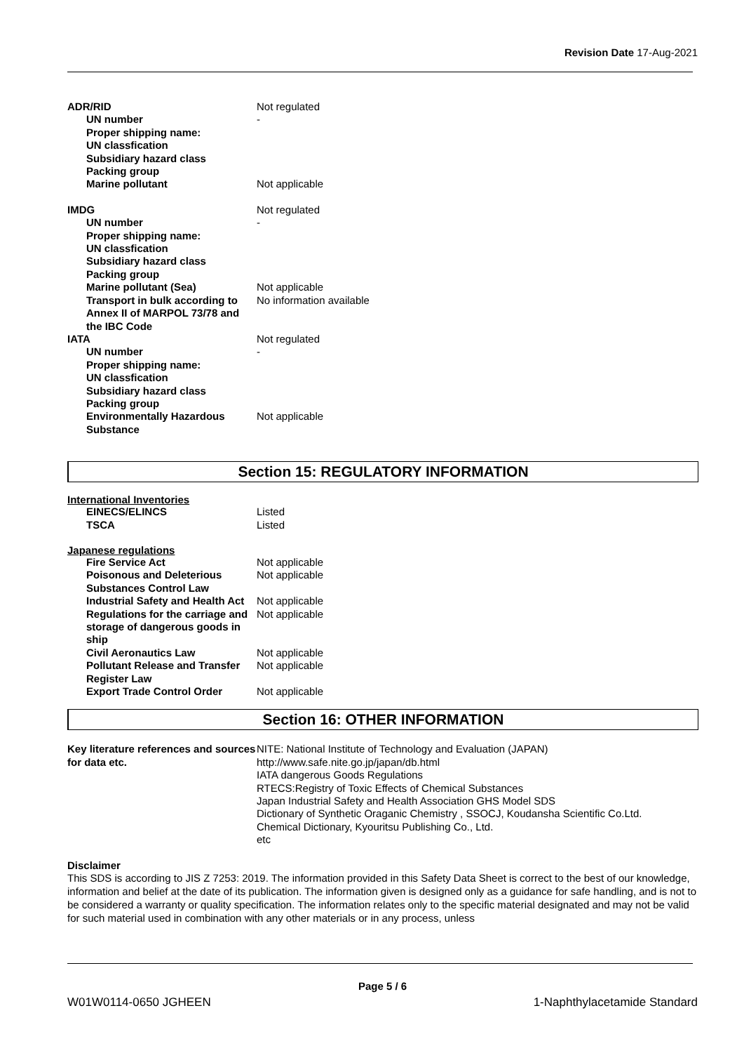Revision Date 17-Aug-2021
| ADR/RID | Not regulated |
| UN number | - |
| Proper shipping name: | |
| UN classfication | |
| Subsidiary hazard class | |
| Packing group | |
| Marine pollutant | Not applicable |
| IMDG | Not regulated |
| UN number | - |
| Proper shipping name: | |
| UN classfication | |
| Subsidiary hazard class | |
| Packing group | |
| Marine pollutant (Sea) | Not applicable |
| Transport in bulk according to Annex II of MARPOL 73/78 and the IBC Code | No information available |
| IATA | Not regulated |
| UN number | - |
| Proper shipping name: | |
| UN classfication | |
| Subsidiary hazard class | |
| Packing group | |
| Environmentally Hazardous Substance | Not applicable |
Section 15: REGULATORY INFORMATION
International Inventories
| EINECS/ELINCS | Listed |
| TSCA | Listed |
Japanese regulations
| Fire Service Act | Not applicable |
| Poisonous and Deleterious Substances Control Law | Not applicable |
| Industrial Safety and Health Act | Not applicable |
| Regulations for the carriage and storage of dangerous goods in ship | Not applicable |
| Civil Aeronautics Law | Not applicable |
| Pollutant Release and Transfer Register Law | Not applicable |
| Export Trade Control Order | Not applicable |
Section 16: OTHER INFORMATION
| Key literature references and sources for data etc. | NITE: National Institute of Technology and Evaluation (JAPAN) http://www.safe.nite.go.jp/japan/db.html IATA dangerous Goods Regulations RTECS:Registry of Toxic Effects of Chemical Substances Japan Industrial Safety and Health Association GHS Model SDS Dictionary of Synthetic Oraganic Chemistry , SSOCJ, Koudansha Scientific Co.Ltd. Chemical Dictionary, Kyouritsu Publishing Co., Ltd. etc |
Disclaimer
This SDS is according to JIS Z 7253: 2019. The information provided in this Safety Data Sheet is correct to the best of our knowledge, information and belief at the date of its publication. The information given is designed only as a guidance for safe handling, and is not to be considered a warranty or quality specification. The information relates only to the specific material designated and may not be valid for such material used in combination with any other materials or in any process, unless
Page 5 / 6
W01W0114-0650 JGHEEN 1-Naphthylacetamide Standard